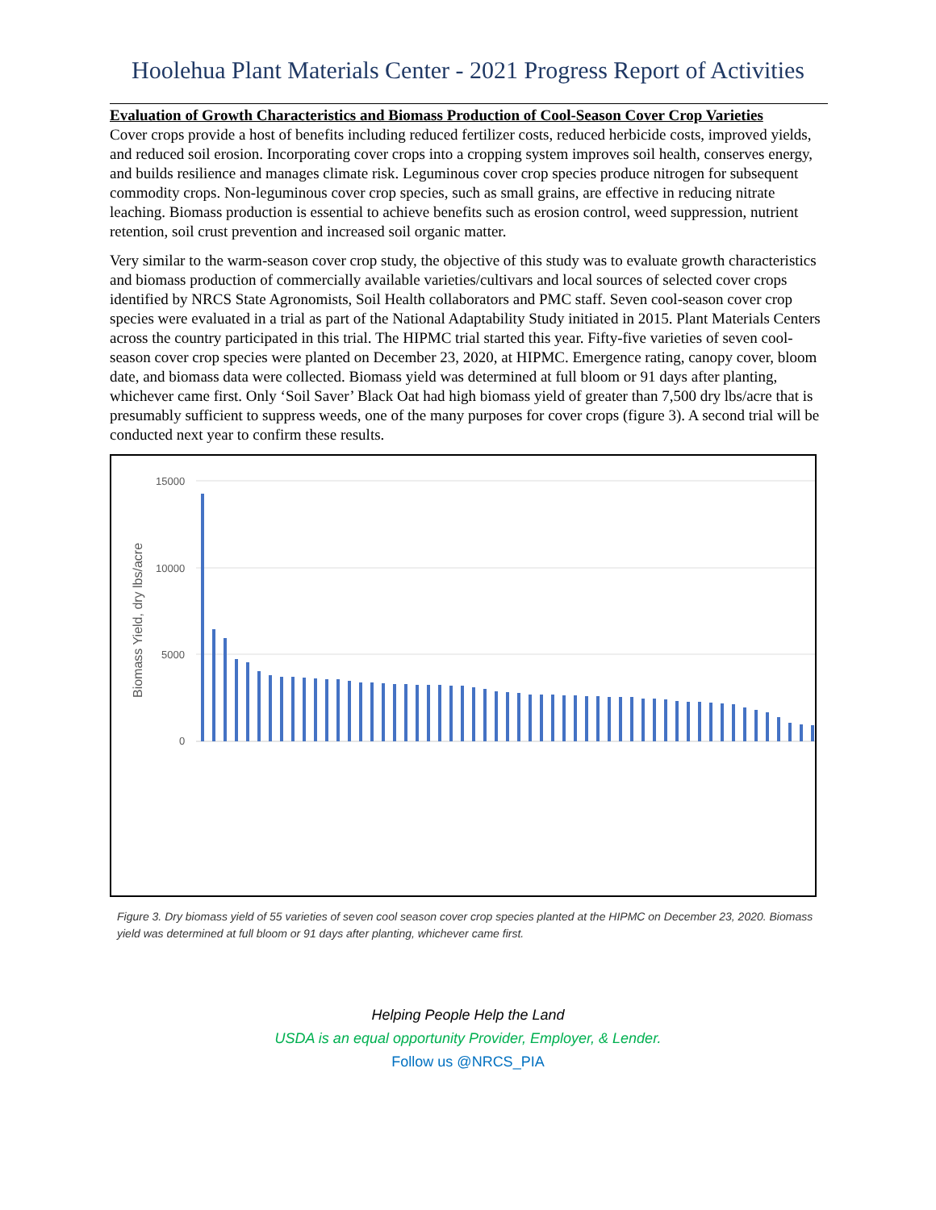Hoolehua Plant Materials Center - 2021 Progress Report of Activities
Evaluation of Growth Characteristics and Biomass Production of Cool-Season Cover Crop Varieties
Cover crops provide a host of benefits including reduced fertilizer costs, reduced herbicide costs, improved yields, and reduced soil erosion. Incorporating cover crops into a cropping system improves soil health, conserves energy, and builds resilience and manages climate risk. Leguminous cover crop species produce nitrogen for subsequent commodity crops. Non-leguminous cover crop species, such as small grains, are effective in reducing nitrate leaching. Biomass production is essential to achieve benefits such as erosion control, weed suppression, nutrient retention, soil crust prevention and increased soil organic matter.
Very similar to the warm-season cover crop study, the objective of this study was to evaluate growth characteristics and biomass production of commercially available varieties/cultivars and local sources of selected cover crops identified by NRCS State Agronomists, Soil Health collaborators and PMC staff. Seven cool-season cover crop species were evaluated in a trial as part of the National Adaptability Study initiated in 2015. Plant Materials Centers across the country participated in this trial. The HIPMC trial started this year. Fifty-five varieties of seven cool-season cover crop species were planted on December 23, 2020, at HIPMC. Emergence rating, canopy cover, bloom date, and biomass data were collected. Biomass yield was determined at full bloom or 91 days after planting, whichever came first. Only ‘Soil Saver’ Black Oat had high biomass yield of greater than 7,500 dry lbs/acre that is presumably sufficient to suppress weeds, one of the many purposes for cover crops (figure 3). A second trial will be conducted next year to confirm these results.
Biomass Yield, dry lbs/acre
15000
10000
5000
0
Figure 3. Dry biomass yield of 55 varieties of seven cool season cover crop species planted at the HIPMC on December 23, 2020. Biomass yield was determined at full bloom or 91 days after planting, whichever came first.
Helping People Help the Land
USDA is an equal opportunity Provider, Employer, & Lender.
Follow us @NRCS_PIA